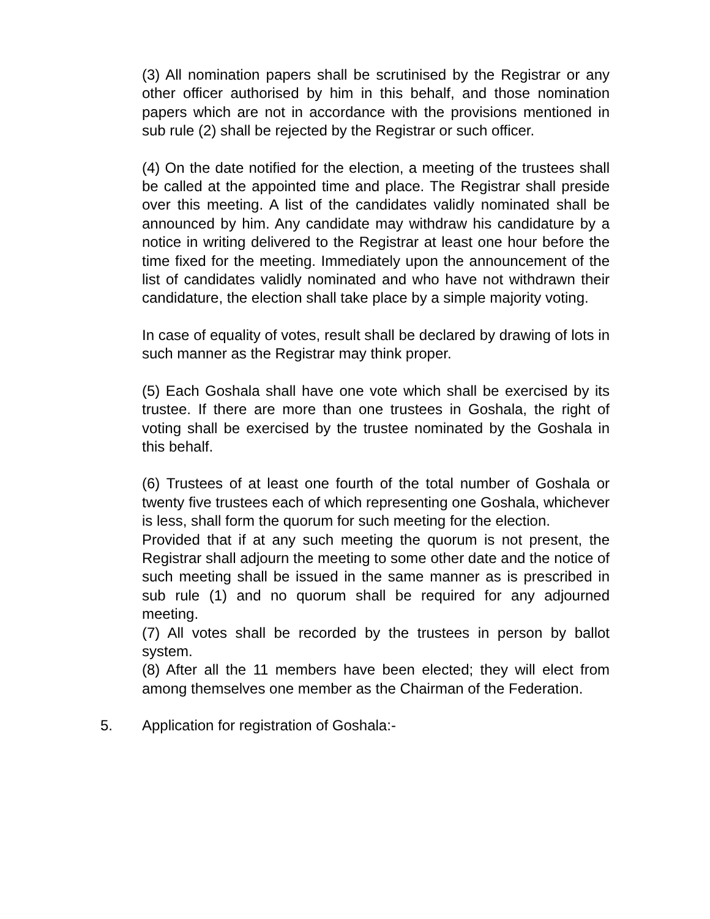(3) All nomination papers shall be scrutinised by the Registrar or any other officer authorised by him in this behalf, and those nomination papers which are not in accordance with the provisions mentioned in sub rule (2) shall be rejected by the Registrar or such officer.
(4) On the date notified for the election, a meeting of the trustees shall be called at the appointed time and place. The Registrar shall preside over this meeting. A list of the candidates validly nominated shall be announced by him. Any candidate may withdraw his candidature by a notice in writing delivered to the Registrar at least one hour before the time fixed for the meeting. Immediately upon the announcement of the list of candidates validly nominated and who have not withdrawn their candidature, the election shall take place by a simple majority voting.
In case of equality of votes, result shall be declared by drawing of lots in such manner as the Registrar may think proper.
(5) Each Goshala shall have one vote which shall be exercised by its trustee. If there are more than one trustees in Goshala, the right of voting shall be exercised by the trustee nominated by the Goshala in this behalf.
(6) Trustees of at least one fourth of the total number of Goshala or twenty five trustees each of which representing one Goshala, whichever is less, shall form the quorum for such meeting for the election.
Provided that if at any such meeting the quorum is not present, the Registrar shall adjourn the meeting to some other date and the notice of such meeting shall be issued in the same manner as is prescribed in sub rule (1) and no quorum shall be required for any adjourned meeting.
(7) All votes shall be recorded by the trustees in person by ballot system.
(8) After all the 11 members have been elected; they will elect from among themselves one member as the Chairman of the Federation.
5. Application for registration of Goshala:-